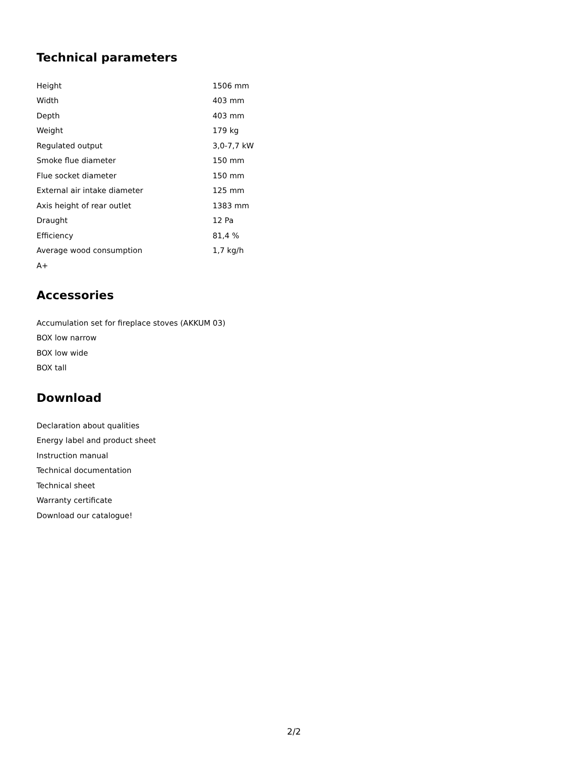Technical parameters
| Height | 1506 mm |
| Width | 403 mm |
| Depth | 403 mm |
| Weight | 179 kg |
| Regulated output | 3,0-7,7 kW |
| Smoke flue diameter | 150 mm |
| Flue socket diameter | 150 mm |
| External air intake diameter | 125 mm |
| Axis height of rear outlet | 1383 mm |
| Draught | 12 Pa |
| Efficiency | 81,4 % |
| Average wood consumption | 1,7 kg/h |
| A+ | |
Accessories
Accumulation set for fireplace stoves (AKKUM 03)
BOX low narrow
BOX low wide
BOX tall
Download
Declaration about qualities
Energy label and product sheet
Instruction manual
Technical documentation
Technical sheet
Warranty certificate
Download our catalogue!
2/2